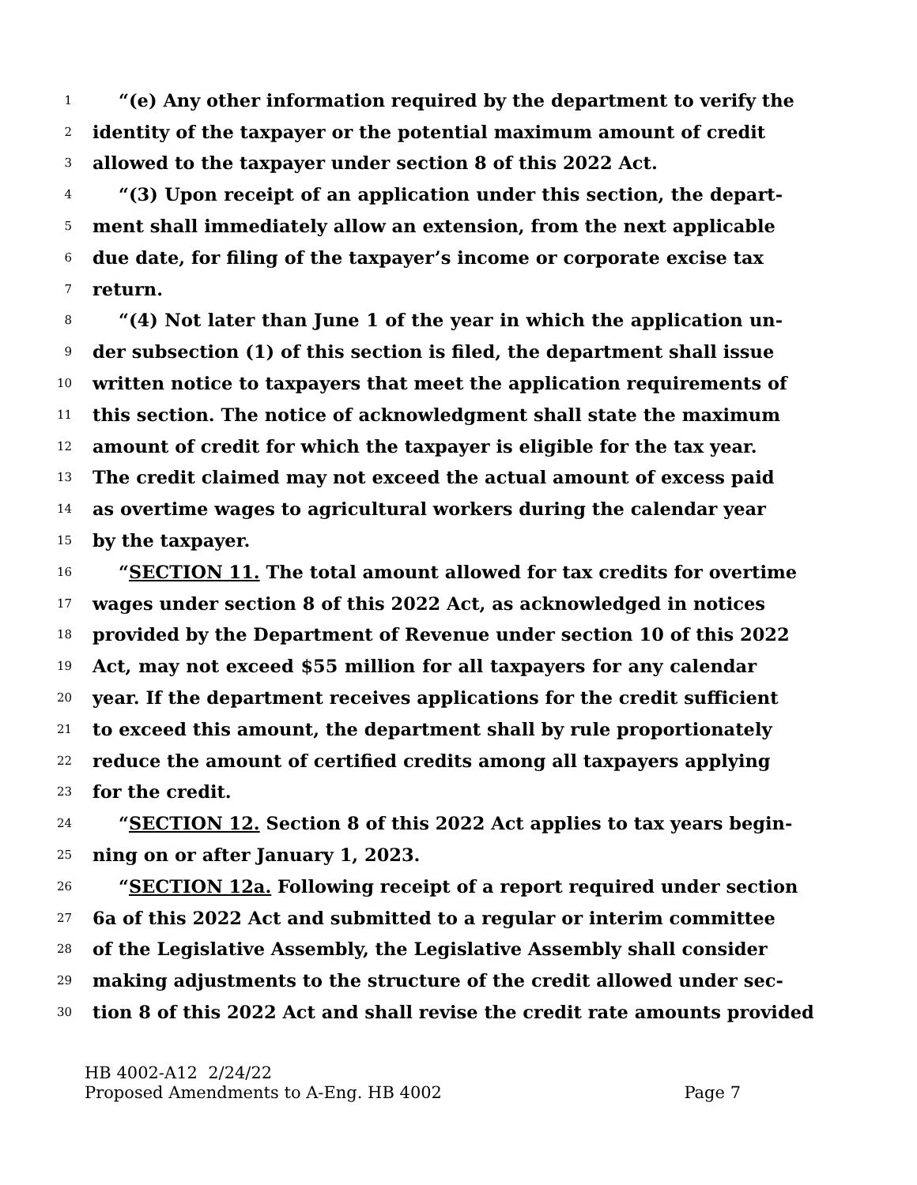1 “(e) Any other information required by the department to verify the
2 identity of the taxpayer or the potential maximum amount of credit
3 allowed to the taxpayer under section 8 of this 2022 Act.
4 “(3) Upon receipt of an application under this section, the depart-
5 ment shall immediately allow an extension, from the next applicable
6 due date, for filing of the taxpayer’s income or corporate excise tax
7 return.
8 “(4) Not later than June 1 of the year in which the application un-
9 der subsection (1) of this section is filed, the department shall issue
10 written notice to taxpayers that meet the application requirements of
11 this section. The notice of acknowledgment shall state the maximum
12 amount of credit for which the taxpayer is eligible for the tax year.
13 The credit claimed may not exceed the actual amount of excess paid
14 as overtime wages to agricultural workers during the calendar year
15 by the taxpayer.
16 “SECTION 11. The total amount allowed for tax credits for overtime
17 wages under section 8 of this 2022 Act, as acknowledged in notices
18 provided by the Department of Revenue under section 10 of this 2022
19 Act, may not exceed $55 million for all taxpayers for any calendar
20 year. If the department receives applications for the credit sufficient
21 to exceed this amount, the department shall by rule proportionately
22 reduce the amount of certified credits among all taxpayers applying
23 for the credit.
24 “SECTION 12. Section 8 of this 2022 Act applies to tax years begin-
25 ning on or after January 1, 2023.
26 “SECTION 12a. Following receipt of a report required under section
27 6a of this 2022 Act and submitted to a regular or interim committee
28 of the Legislative Assembly, the Legislative Assembly shall consider
29 making adjustments to the structure of the credit allowed under sec-
30 tion 8 of this 2022 Act and shall revise the credit rate amounts provided
HB 4002-A12 2/24/22
Proposed Amendments to A-Eng. HB 4002 Page 7